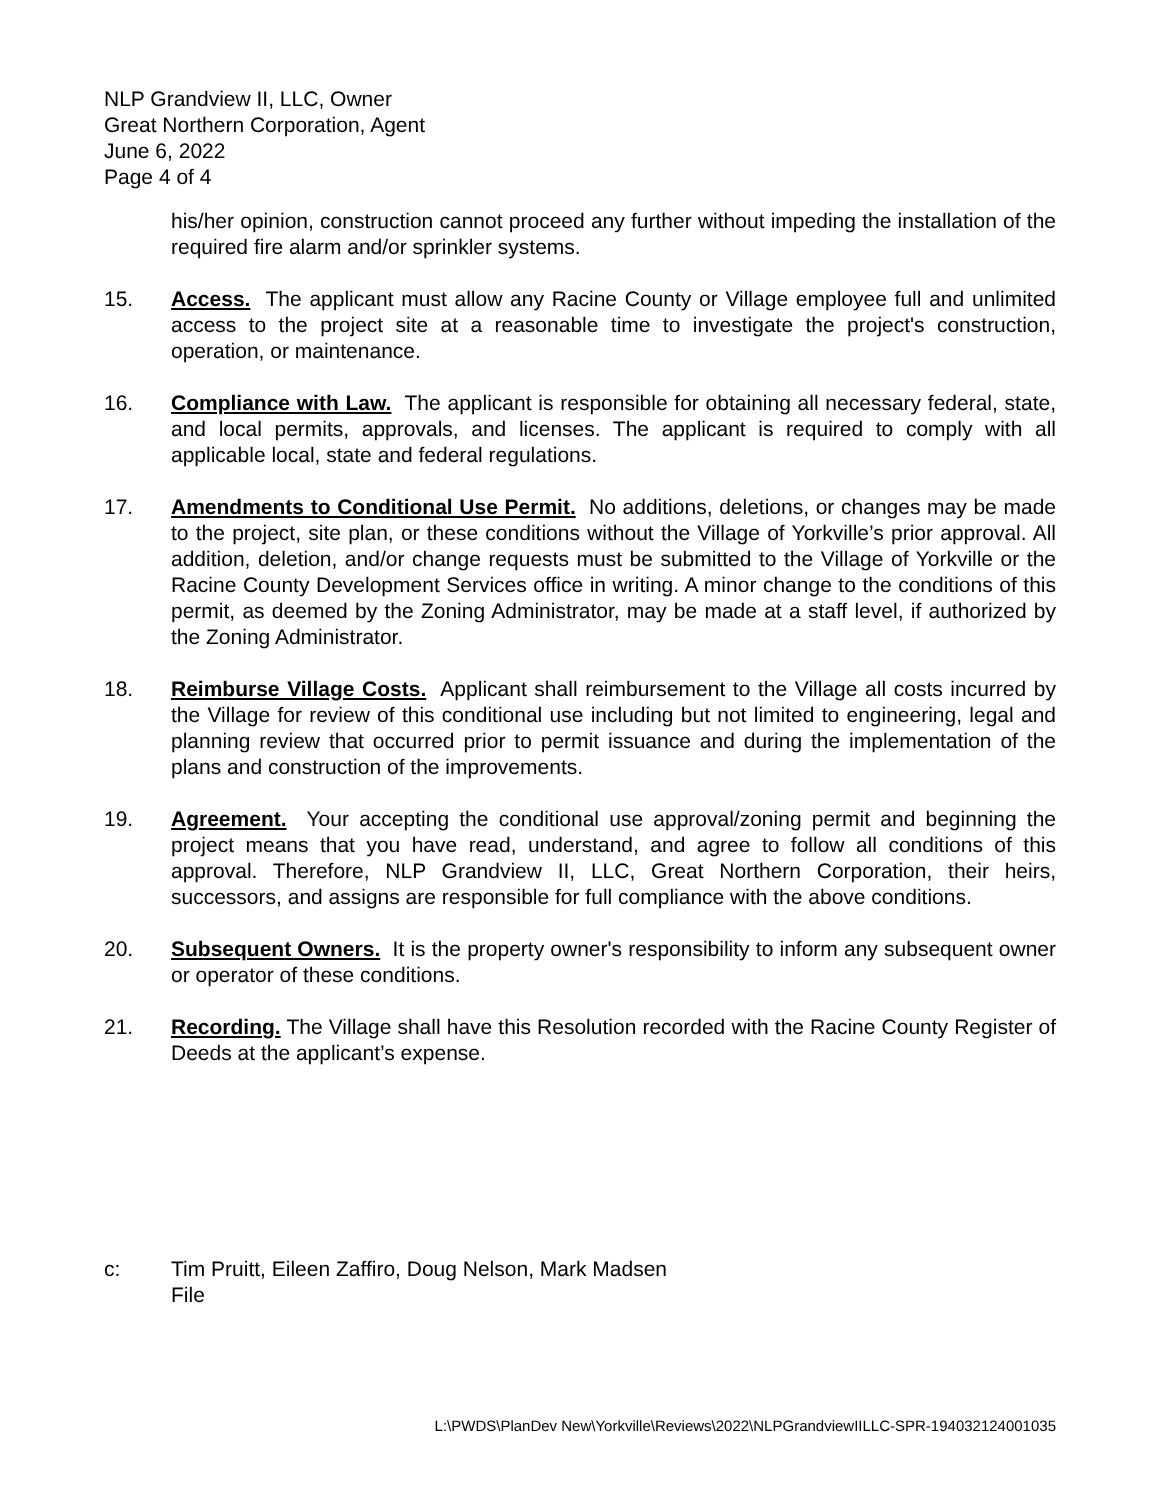NLP Grandview II, LLC, Owner
Great Northern Corporation, Agent
June 6, 2022
Page 4 of 4
his/her opinion, construction cannot proceed any further without impeding the installation of the required fire alarm and/or sprinkler systems.
15. Access. The applicant must allow any Racine County or Village employee full and unlimited access to the project site at a reasonable time to investigate the project's construction, operation, or maintenance.
16. Compliance with Law. The applicant is responsible for obtaining all necessary federal, state, and local permits, approvals, and licenses. The applicant is required to comply with all applicable local, state and federal regulations.
17. Amendments to Conditional Use Permit. No additions, deletions, or changes may be made to the project, site plan, or these conditions without the Village of Yorkville’s prior approval. All addition, deletion, and/or change requests must be submitted to the Village of Yorkville or the Racine County Development Services office in writing. A minor change to the conditions of this permit, as deemed by the Zoning Administrator, may be made at a staff level, if authorized by the Zoning Administrator.
18. Reimburse Village Costs. Applicant shall reimbursement to the Village all costs incurred by the Village for review of this conditional use including but not limited to engineering, legal and planning review that occurred prior to permit issuance and during the implementation of the plans and construction of the improvements.
19. Agreement. Your accepting the conditional use approval/zoning permit and beginning the project means that you have read, understand, and agree to follow all conditions of this approval. Therefore, NLP Grandview II, LLC, Great Northern Corporation, their heirs, successors, and assigns are responsible for full compliance with the above conditions.
20. Subsequent Owners. It is the property owner's responsibility to inform any subsequent owner or operator of these conditions.
21. Recording. The Village shall have this Resolution recorded with the Racine County Register of Deeds at the applicant’s expense.
c: Tim Pruitt, Eileen Zaffiro, Doug Nelson, Mark Madsen
File
L:\PWDS\PlanDev New\Yorkville\Reviews\2022\NLPGrandviewIILLC-SPR-194032124001035